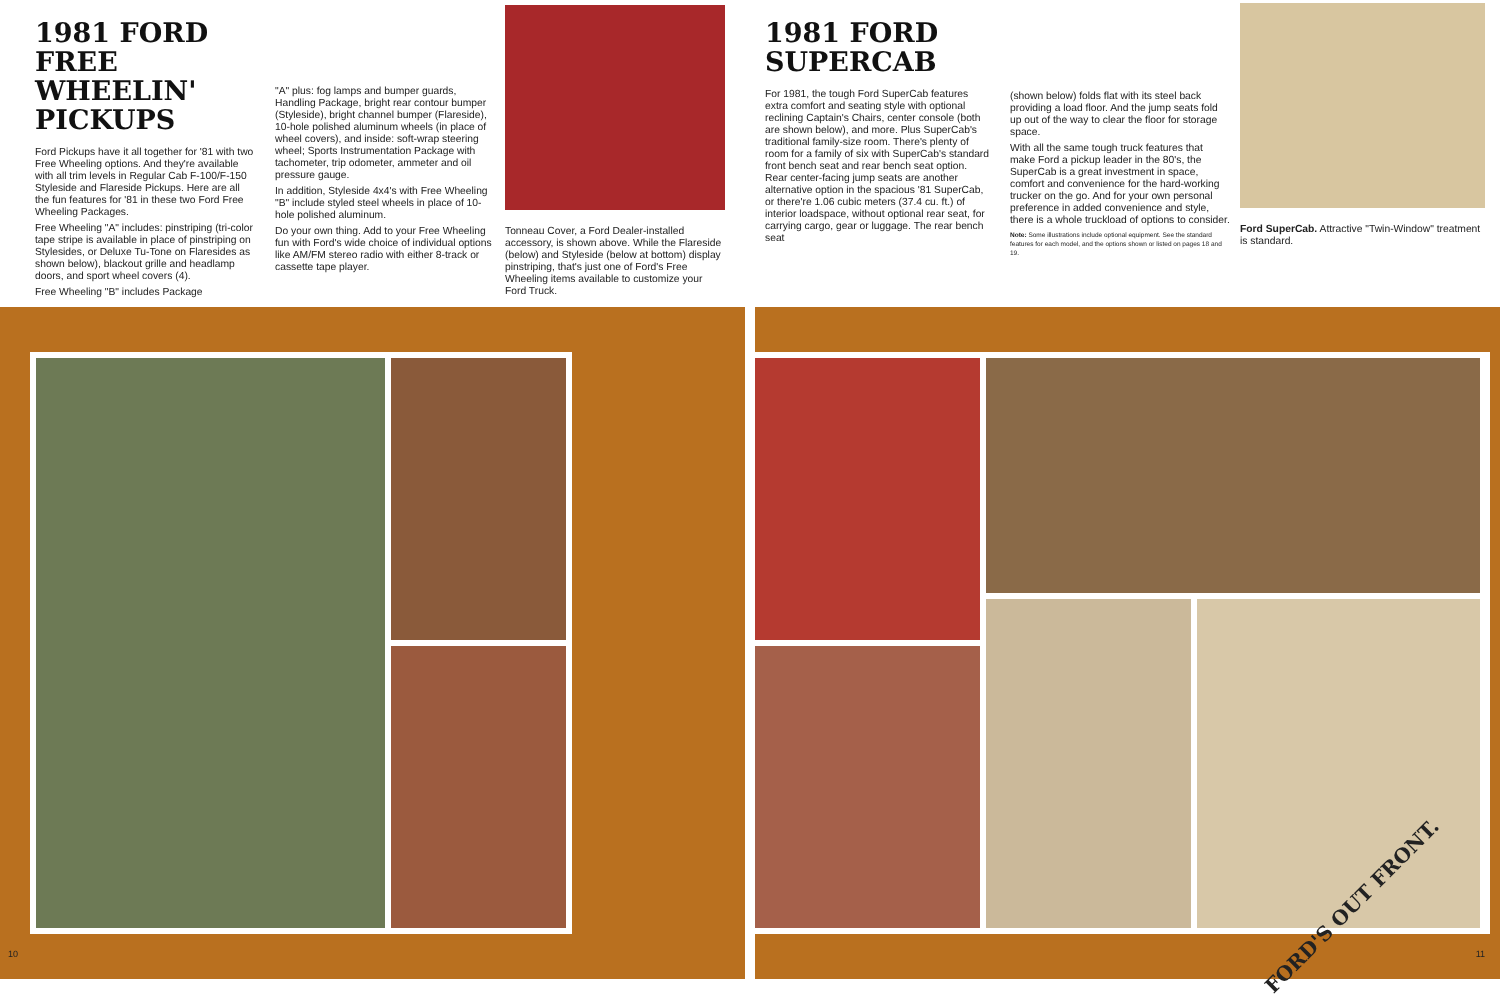1981 FORD FREE WHEELIN' PICKUPS
Ford Pickups have it all together for '81 with two Free Wheeling options. And they're available with all trim levels in Regular Cab F-100/F-150 Styleside and Flareside Pickups. Here are all the fun features for '81 in these two Ford Free Wheeling Packages.
Free Wheeling "A" includes: pinstriping (tri-color tape stripe is available in place of pinstriping on Stylesides, or Deluxe Tu-Tone on Flaresides as shown below), blackout grille and headlamp doors, and sport wheel covers (4).
Free Wheeling "B" includes Package
"A" plus: fog lamps and bumper guards, Handling Package, bright rear contour bumper (Styleside), bright channel bumper (Flareside), 10-hole polished aluminum wheels (in place of wheel covers), and inside: soft-wrap steering wheel; Sports Instrumentation Package with tachometer, trip odometer, ammeter and oil pressure gauge.
In addition, Styleside 4x4's with Free Wheeling "B" include styled steel wheels in place of 10-hole polished aluminum.
Do your own thing. Add to your Free Wheeling fun with Ford's wide choice of individual options like AM/FM stereo radio with either 8-track or cassette tape player.
Tonneau Cover, a Ford Dealer-installed accessory, is shown above. While the Flareside (below) and Styleside (below at bottom) display pinstriping, that's just one of Ford's Free Wheeling items available to customize your Ford Truck.
10
1981 FORD SUPERCAB
For 1981, the tough Ford SuperCab features extra comfort and seating style with optional reclining Captain's Chairs, center console (both are shown below), and more. Plus SuperCab's traditional family-size room. There's plenty of room for a family of six with SuperCab's standard front bench seat and rear bench seat option. Rear center-facing jump seats are another alternative option in the spacious '81 SuperCab, or there're 1.06 cubic meters (37.4 cu. ft.) of interior loadspace, without optional rear seat, for carrying cargo, gear or luggage. The rear bench seat
(shown below) folds flat with its steel back providing a load floor. And the jump seats fold up out of the way to clear the floor for storage space.
With all the same tough truck features that make Ford a pickup leader in the 80's, the SuperCab is a great investment in space, comfort and convenience for the hard-working trucker on the go. And for your own personal preference in added convenience and style, there is a whole truckload of options to consider.
Note: Some illustrations include optional equipment. See the standard features for each model, and the options shown or listed on pages 18 and 19.
Ford SuperCab. Attractive "Twin-Window" treatment is standard.
FORD'S OUT FRONT.
11